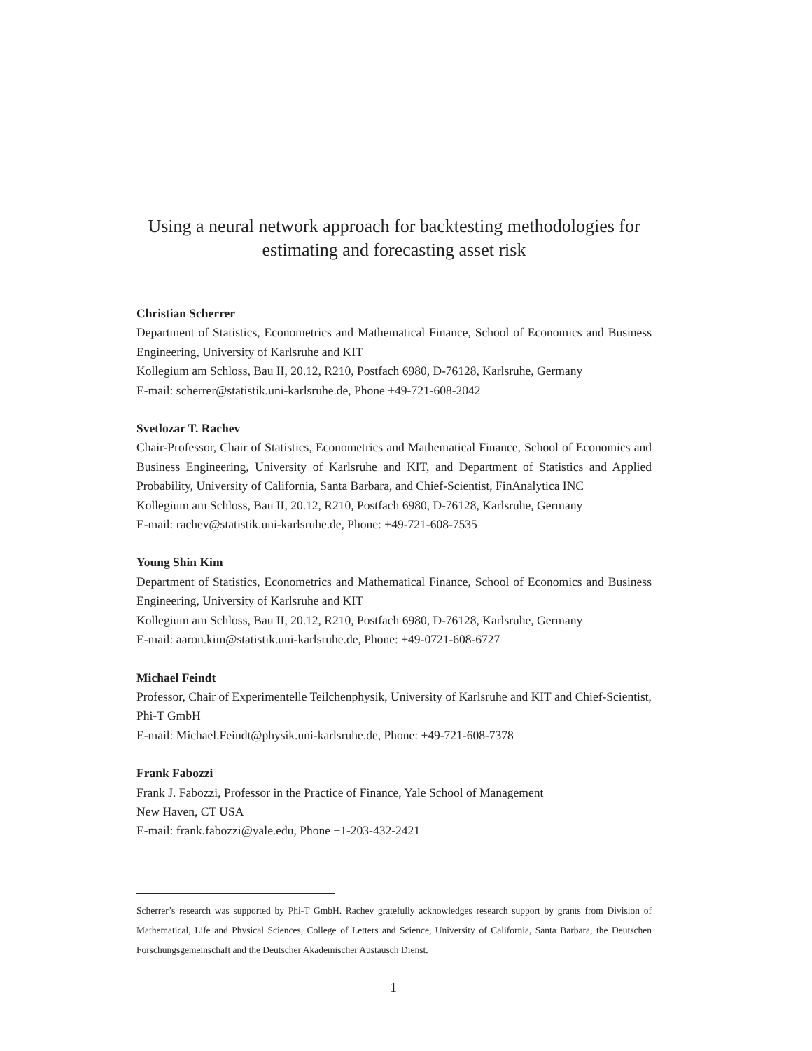Using a neural network approach for backtesting methodologies for estimating and forecasting asset risk
Christian Scherrer
Department of Statistics, Econometrics and Mathematical Finance, School of Economics and Business Engineering, University of Karlsruhe and KIT
Kollegium am Schloss, Bau II, 20.12, R210, Postfach 6980, D-76128, Karlsruhe, Germany
E-mail: scherrer@statistik.uni-karlsruhe.de, Phone +49-721-608-2042
Svetlozar T. Rachev
Chair-Professor, Chair of Statistics, Econometrics and Mathematical Finance, School of Economics and Business Engineering, University of Karlsruhe and KIT, and Department of Statistics and Applied Probability, University of California, Santa Barbara, and Chief-Scientist, FinAnalytica INC
Kollegium am Schloss, Bau II, 20.12, R210, Postfach 6980, D-76128, Karlsruhe, Germany
E-mail: rachev@statistik.uni-karlsruhe.de, Phone: +49-721-608-7535
Young Shin Kim
Department of Statistics, Econometrics and Mathematical Finance, School of Economics and Business Engineering, University of Karlsruhe and KIT
Kollegium am Schloss, Bau II, 20.12, R210, Postfach 6980, D-76128, Karlsruhe, Germany
E-mail: aaron.kim@statistik.uni-karlsruhe.de, Phone: +49-0721-608-6727
Michael Feindt
Professor, Chair of Experimentelle Teilchenphysik, University of Karlsruhe and KIT and Chief-Scientist, Phi-T GmbH
E-mail: Michael.Feindt@physik.uni-karlsruhe.de, Phone: +49-721-608-7378
Frank Fabozzi
Frank J. Fabozzi, Professor in the Practice of Finance, Yale School of Management
New Haven, CT USA
E-mail: frank.fabozzi@yale.edu, Phone +1-203-432-2421
Scherrer’s research was supported by Phi-T GmbH. Rachev gratefully acknowledges research support by grants from Division of Mathematical, Life and Physical Sciences, College of Letters and Science, University of California, Santa Barbara, the Deutschen Forschungsgemeinschaft and the Deutscher Akademischer Austausch Dienst.
1